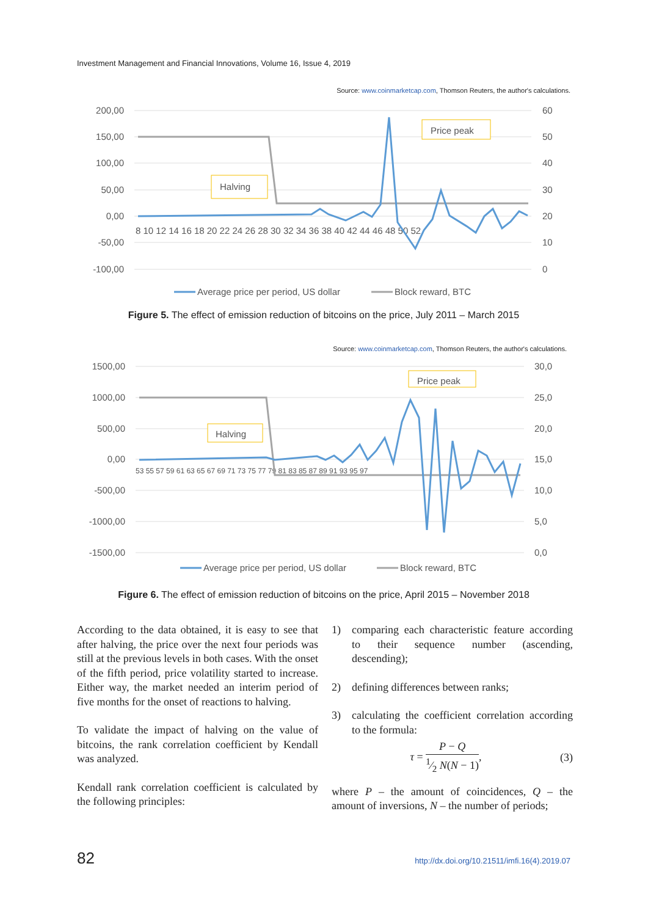Investment Management and Financial Innovations, Volume 16, Issue 4, 2019
Source: www.coinmarketcap.com, Thomson Reuters, the author's calculations.
200,00
150,00
100,00
50,00
0,00
-50,00
-100,00
60
50
40
30
20
10
0
8 10 12 14 16 18 20 22 24 26 28 30 32 34 36 38 40 42 44 46 48 50 52
Halving
Price peak
Average price per period, US dollar
Block reward, BTC
Figure 5. The effect of emission reduction of bitcoins on the price, July 2011 – March 2015
Source: www.coinmarketcap.com, Thomson Reuters, the author's calculations.
1500,00
1000,00
500,00
0,00
-500,00
-1000,00
-1500,00
30,0
25,0
20,0
15,0
10,0
5,0
0,0
53 55 57 59 61 63 65 67 69 71 73 75 77 79 81 83 85 87 89 91 93 95 97
Halving
Price peak
Average price per period, US dollar
Block reward, BTC
Figure 6. The effect of emission reduction of bitcoins on the price, April 2015 – November 2018
According to the data obtained, it is easy to see that after halving, the price over the next four periods was still at the previous levels in both cases. With the onset of the fifth period, price volatility started to increase. Either way, the market needed an interim period of five months for the onset of reactions to halving.
To validate the impact of halving on the value of bitcoins, the rank correlation coefficient by Kendall was analyzed.
Kendall rank correlation coefficient is calculated by the following principles:
1) comparing each characteristic feature according to their sequence number (ascending, descending);
2) defining differences between ranks;
3) calculating the coefficient correlation according to the formula:
τ = P − Q 1⁄2 N(N − 1), (3)
where P – the amount of coincidences, Q – the amount of inversions, N – the number of periods;
82
http://dx.doi.org/10.21511/imfi.16(4).2019.07